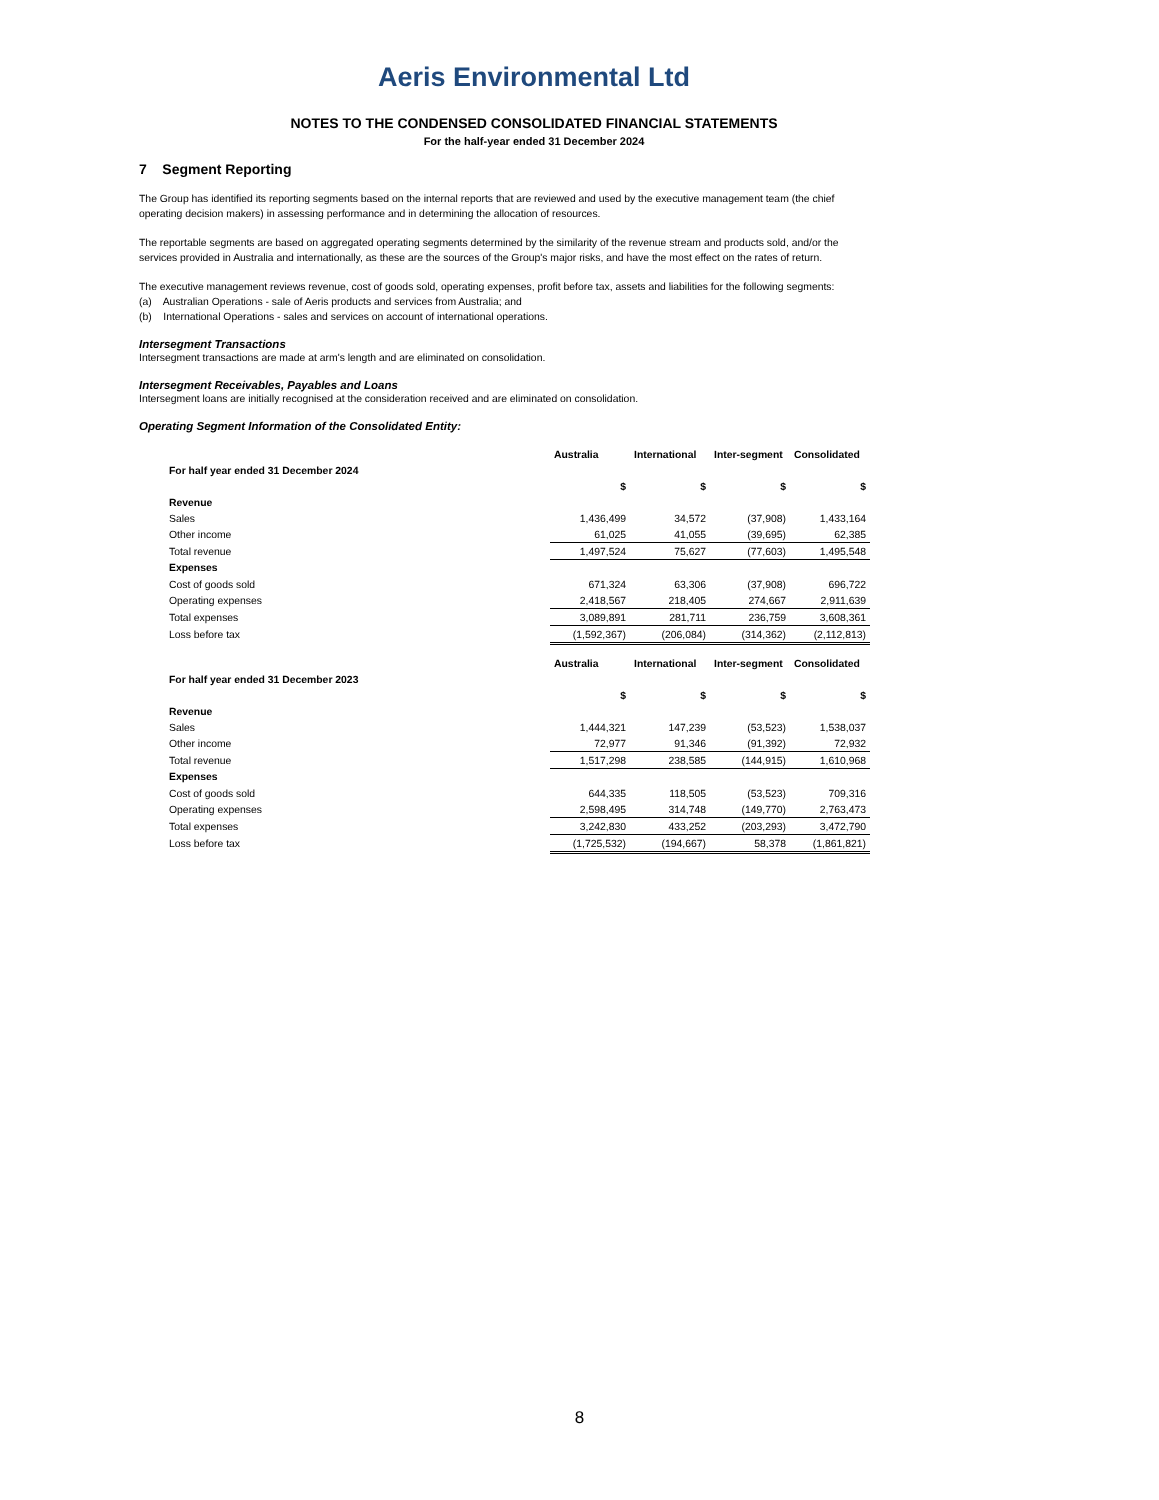Aeris Environmental Ltd
NOTES TO THE CONDENSED CONSOLIDATED FINANCIAL STATEMENTS
For the half-year ended 31 December 2024
7 Segment Reporting
The Group has identified its reporting segments based on the internal reports that are reviewed and used by the executive management team (the chief operating decision makers) in assessing performance and in determining the allocation of resources.
The reportable segments are based on aggregated operating segments determined by the similarity of the revenue stream and products sold, and/or the services provided in Australia and internationally, as these are the sources of the Group's major risks, and have the most effect on the rates of return.
The executive management reviews revenue, cost of goods sold, operating expenses, profit before tax, assets and liabilities for the following segments:
(a) Australian Operations - sale of Aeris products and services from Australia; and
(b) International Operations - sales and services on account of international operations.
Intersegment Transactions
Intersegment transactions are made at arm's length and are eliminated on consolidation.
Intersegment Receivables, Payables and Loans
Intersegment loans are initially recognised at the consideration received and are eliminated on consolidation.
Operating Segment Information of the Consolidated Entity:
| | Australia | International | Inter-segment | Consolidated |
| --- | --- | --- | --- | --- |
| For half year ended 31 December 2024 | | | | |
| | $ | $ | $ | $ |
| Revenue | | | | |
| Sales | 1,436,499 | 34,572 | (37,908) | 1,433,164 |
| Other income | 61,025 | 41,055 | (39,695) | 62,385 |
| Total revenue | 1,497,524 | 75,627 | (77,603) | 1,495,548 |
| Expenses | | | | |
| Cost of goods sold | 671,324 | 63,306 | (37,908) | 696,722 |
| Operating expenses | 2,418,567 | 218,405 | 274,667 | 2,911,639 |
| Total expenses | 3,089,891 | 281,711 | 236,759 | 3,608,361 |
| Loss before tax | (1,592,367) | (206,084) | (314,362) | (2,112,813) |
| | Australia | International | Inter-segment | Consolidated |
| --- | --- | --- | --- | --- |
| For half year ended 31 December 2023 | | | | |
| | $ | $ | $ | $ |
| Revenue | | | | |
| Sales | 1,444,321 | 147,239 | (53,523) | 1,538,037 |
| Other income | 72,977 | 91,346 | (91,392) | 72,932 |
| Total revenue | 1,517,298 | 238,585 | (144,915) | 1,610,968 |
| Expenses | | | | |
| Cost of goods sold | 644,335 | 118,505 | (53,523) | 709,316 |
| Operating expenses | 2,598,495 | 314,748 | (149,770) | 2,763,473 |
| Total expenses | 3,242,830 | 433,252 | (203,293) | 3,472,790 |
| Loss before tax | (1,725,532) | (194,667) | 58,378 | (1,861,821) |
8